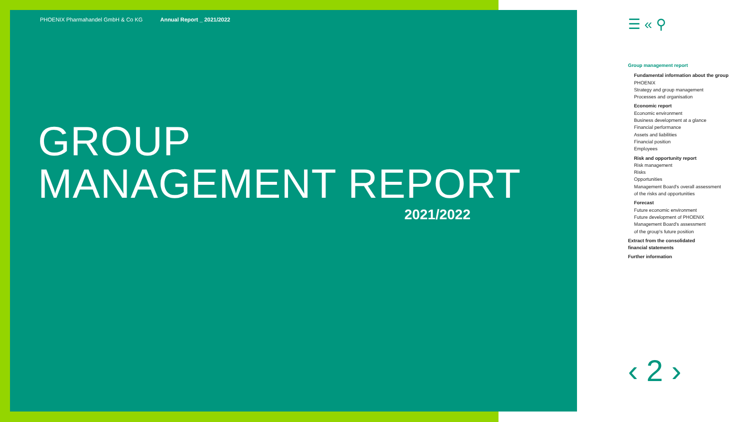PHOENIX Pharmahandel GmbH & Co KG Annual Report _ 2021/2022
GROUP
MANAGEMENT REPORT
2021/2022
☰ « ⚲
Group management report
Fundamental information about the group
PHOENIX
Strategy and group management
Processes and organisation
Economic report
Economic environment
Business development at a glance
Financial performance
Assets and liabilities
Financial position
Employees
Risk and opportunity report
Risk management
Risks
Opportunities
Management Board's overall assessment
of the risks and opportunities
Forecast
Future economic environment
Future development of PHOENIX
Management Board's assessment
of the group's future position
Extract from the consolidated
financial statements
Further information
‹ 2 ›